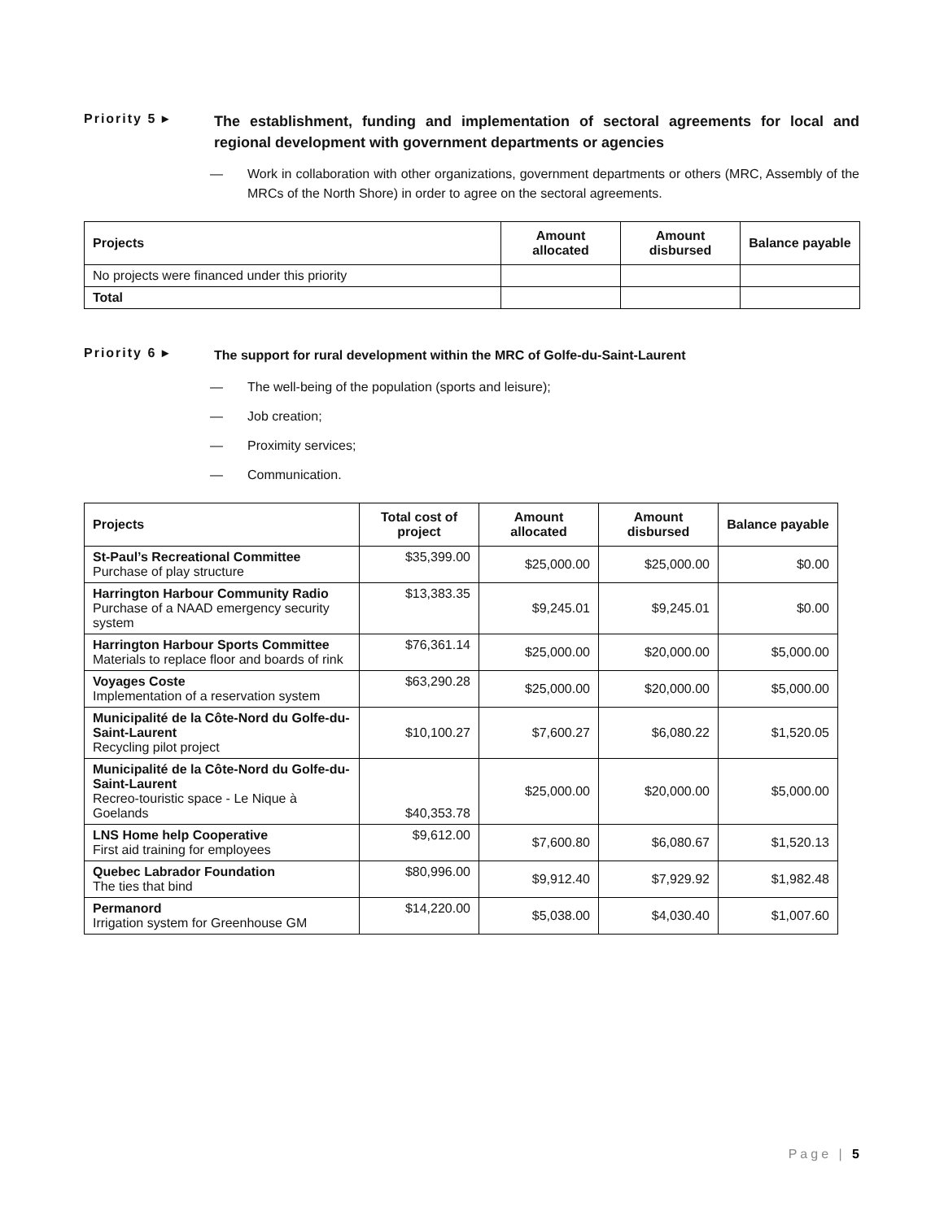Priority 5 ▸
The establishment, funding and implementation of sectoral agreements for local and regional development with government departments or agencies
— Work in collaboration with other organizations, government departments or others (MRC, Assembly of the MRCs of the North Shore) in order to agree on the sectoral agreements.
| Projects | Amount allocated | Amount disbursed | Balance payable |
| --- | --- | --- | --- |
| No projects were financed under this priority | | | |
| Total | | | |
Priority 6 ▸
The support for rural development within the MRC of Golfe-du-Saint-Laurent
— The well-being of the population (sports and leisure);
— Job creation;
— Proximity services;
— Communication.
| Projects | Total cost of project | Amount allocated | Amount disbursed | Balance payable |
| --- | --- | --- | --- | --- |
| St-Paul’s Recreational Committee Purchase of play structure | $35,399.00 | $25,000.00 | $25,000.00 | $0.00 |
| Harrington Harbour Community Radio Purchase of a NAAD emergency security system | $13,383.35 | $9,245.01 | $9,245.01 | $0.00 |
| Harrington Harbour Sports Committee Materials to replace floor and boards of rink | $76,361.14 | $25,000.00 | $20,000.00 | $5,000.00 |
| Voyages Coste Implementation of a reservation system | $63,290.28 | $25,000.00 | $20,000.00 | $5,000.00 |
| Municipalité de la Côte-Nord du Golfe-du-Saint-Laurent Recycling pilot project | $10,100.27 | $7,600.27 | $6,080.22 | $1,520.05 |
| Municipalité de la Côte-Nord du Golfe-du-Saint-Laurent Recreo-touristic space - Le Nique à Goelands | $40,353.78 | $25,000.00 | $20,000.00 | $5,000.00 |
| LNS Home help Cooperative First aid training for employees | $9,612.00 | $7,600.80 | $6,080.67 | $1,520.13 |
| Quebec Labrador Foundation The ties that bind | $80,996.00 | $9,912.40 | $7,929.92 | $1,982.48 |
| Permanord Irrigation system for Greenhouse GM | $14,220.00 | $5,038.00 | $4,030.40 | $1,007.60 |
Page | 5